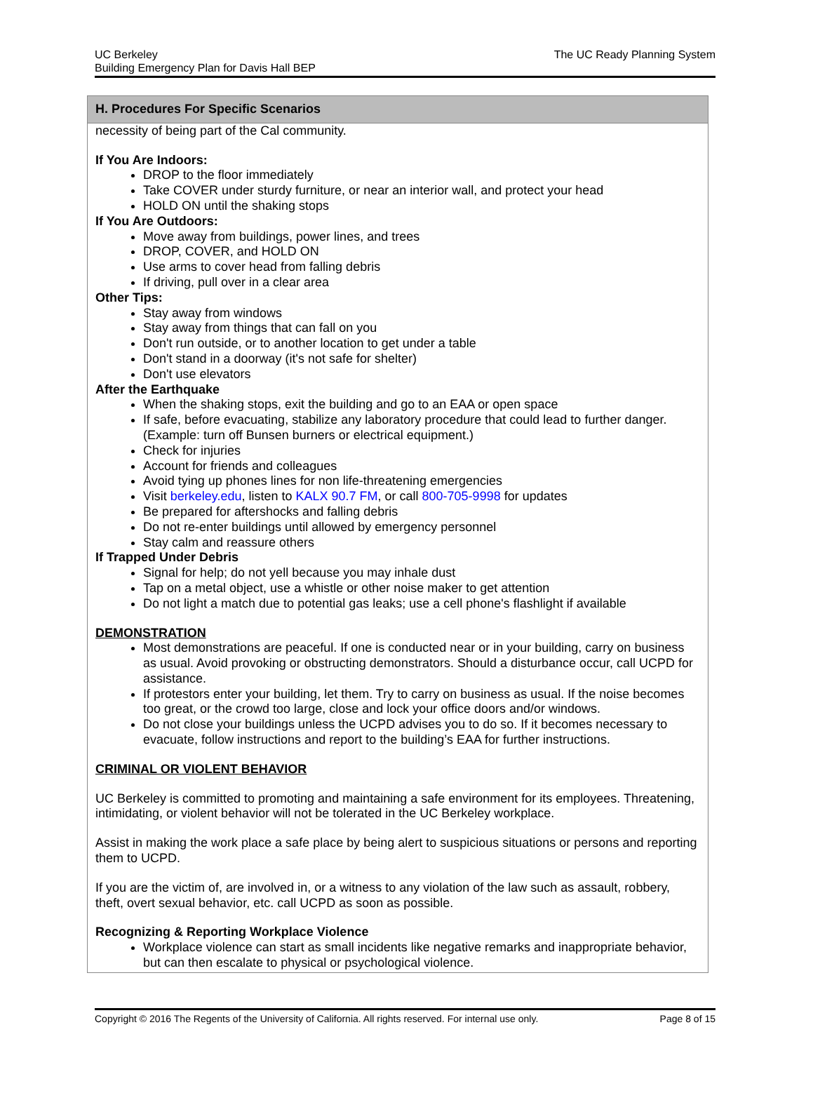UC Berkeley
Building Emergency Plan for Davis Hall BEP
The UC Ready Planning System
H. Procedures For Specific Scenarios
necessity of being part of the Cal community.
If You Are Indoors:
DROP to the floor immediately
Take COVER under sturdy furniture, or near an interior wall, and protect your head
HOLD ON until the shaking stops
If You Are Outdoors:
Move away from buildings, power lines, and trees
DROP, COVER, and HOLD ON
Use arms to cover head from falling debris
If driving, pull over in a clear area
Other Tips:
Stay away from windows
Stay away from things that can fall on you
Don't run outside, or to another location to get under a table
Don't stand in a doorway (it's not safe for shelter)
Don't use elevators
After the Earthquake
When the shaking stops, exit the building and go to an EAA or open space
If safe, before evacuating, stabilize any laboratory procedure that could lead to further danger. (Example: turn off Bunsen burners or electrical equipment.)
Check for injuries
Account for friends and colleagues
Avoid tying up phones lines for non life-threatening emergencies
Visit berkeley.edu, listen to KALX 90.7 FM, or call 800-705-9998 for updates
Be prepared for aftershocks and falling debris
Do not re-enter buildings until allowed by emergency personnel
Stay calm and reassure others
If Trapped Under Debris
Signal for help; do not yell because you may inhale dust
Tap on a metal object, use a whistle or other noise maker to get attention
Do not light a match due to potential gas leaks; use a cell phone's flashlight if available
DEMONSTRATION
Most demonstrations are peaceful. If one is conducted near or in your building, carry on business as usual. Avoid provoking or obstructing demonstrators. Should a disturbance occur, call UCPD for assistance.
If protestors enter your building, let them. Try to carry on business as usual. If the noise becomes too great, or the crowd too large, close and lock your office doors and/or windows.
Do not close your buildings unless the UCPD advises you to do so. If it becomes necessary to evacuate, follow instructions and report to the building’s EAA for further instructions.
CRIMINAL OR VIOLENT BEHAVIOR
UC Berkeley is committed to promoting and maintaining a safe environment for its employees. Threatening, intimidating, or violent behavior will not be tolerated in the UC Berkeley workplace.
Assist in making the work place a safe place by being alert to suspicious situations or persons and reporting them to UCPD.
If you are the victim of, are involved in, or a witness to any violation of the law such as assault, robbery, theft, overt sexual behavior, etc. call UCPD as soon as possible.
Recognizing & Reporting Workplace Violence
Workplace violence can start as small incidents like negative remarks and inappropriate behavior, but can then escalate to physical or psychological violence.
Copyright © 2016 The Regents of the University of California. All rights reserved. For internal use only.
Page 8 of 15